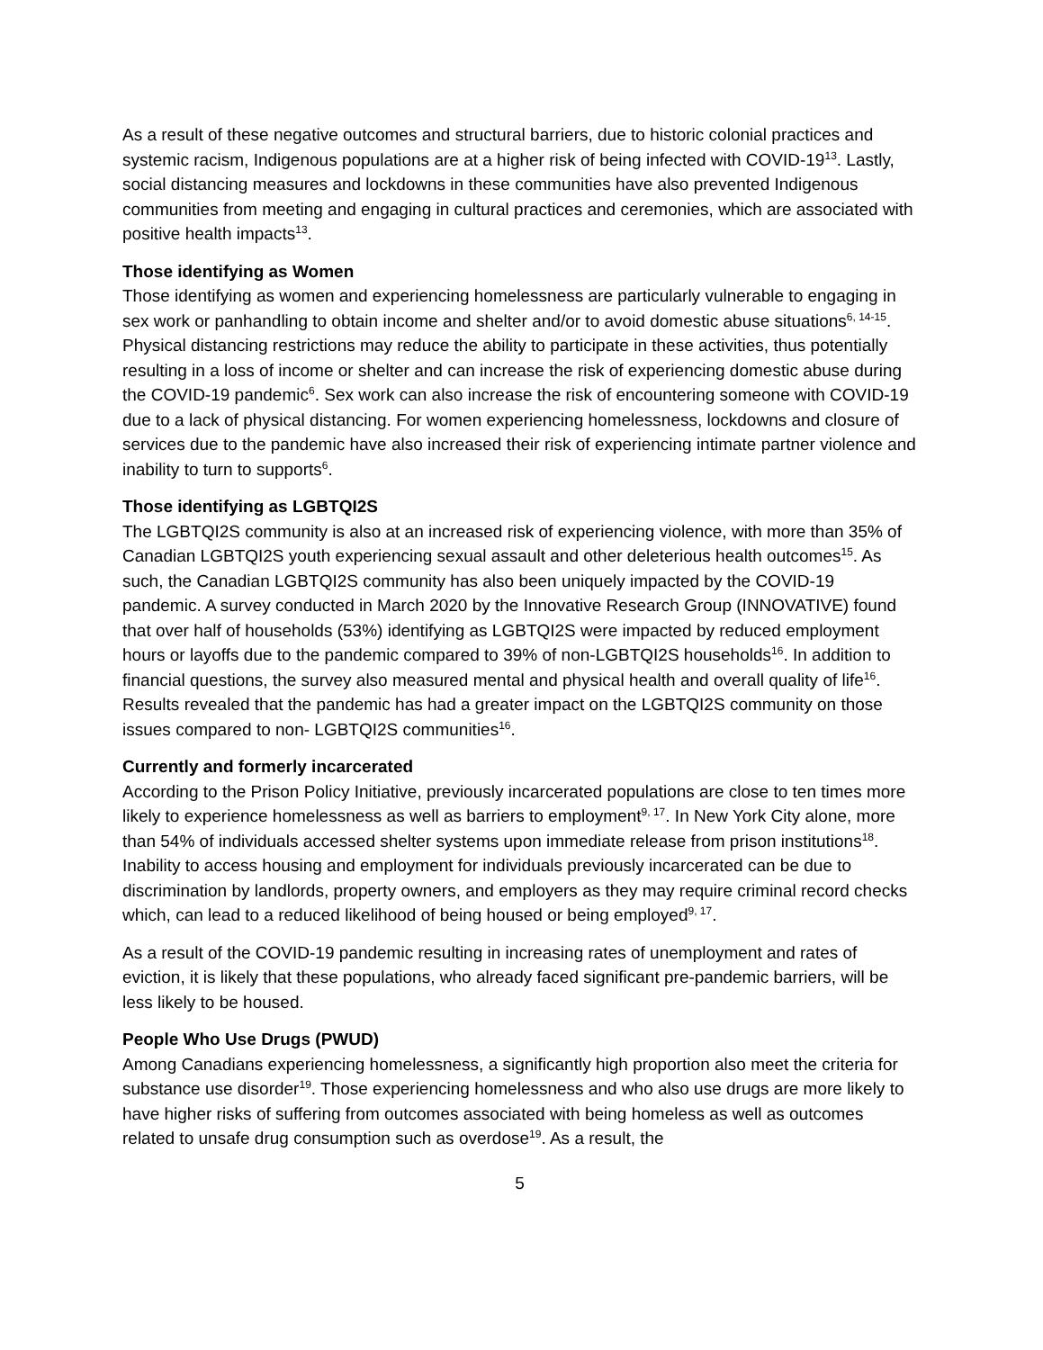As a result of these negative outcomes and structural barriers, due to historic colonial practices and systemic racism, Indigenous populations are at a higher risk of being infected with COVID-19<sup>13</sup>. Lastly, social distancing measures and lockdowns in these communities have also prevented Indigenous communities from meeting and engaging in cultural practices and ceremonies, which are associated with positive health impacts<sup>13</sup>.
Those identifying as Women
Those identifying as women and experiencing homelessness are particularly vulnerable to engaging in sex work or panhandling to obtain income and shelter and/or to avoid domestic abuse situations<sup>6, 14-15</sup>. Physical distancing restrictions may reduce the ability to participate in these activities, thus potentially resulting in a loss of income or shelter and can increase the risk of experiencing domestic abuse during the COVID-19 pandemic<sup>6</sup>. Sex work can also increase the risk of encountering someone with COVID-19 due to a lack of physical distancing. For women experiencing homelessness, lockdowns and closure of services due to the pandemic have also increased their risk of experiencing intimate partner violence and inability to turn to supports<sup>6</sup>.
Those identifying as LGBTQI2S
The LGBTQI2S community is also at an increased risk of experiencing violence, with more than 35% of Canadian LGBTQI2S youth experiencing sexual assault and other deleterious health outcomes<sup>15</sup>. As such, the Canadian LGBTQI2S community has also been uniquely impacted by the COVID-19 pandemic. A survey conducted in March 2020 by the Innovative Research Group (INNOVATIVE) found that over half of households (53%) identifying as LGBTQI2S were impacted by reduced employment hours or layoffs due to the pandemic compared to 39% of non-LGBTQI2S households<sup>16</sup>. In addition to financial questions, the survey also measured mental and physical health and overall quality of life<sup>16</sup>. Results revealed that the pandemic has had a greater impact on the LGBTQI2S community on those issues compared to non- LGBTQI2S communities<sup>16</sup>.
Currently and formerly incarcerated
According to the Prison Policy Initiative, previously incarcerated populations are close to ten times more likely to experience homelessness as well as barriers to employment<sup>9, 17</sup>. In New York City alone, more than 54% of individuals accessed shelter systems upon immediate release from prison institutions<sup>18</sup>. Inability to access housing and employment for individuals previously incarcerated can be due to discrimination by landlords, property owners, and employers as they may require criminal record checks which, can lead to a reduced likelihood of being housed or being employed<sup>9, 17</sup>.
As a result of the COVID-19 pandemic resulting in increasing rates of unemployment and rates of eviction, it is likely that these populations, who already faced significant pre-pandemic barriers, will be less likely to be housed.
People Who Use Drugs (PWUD)
Among Canadians experiencing homelessness, a significantly high proportion also meet the criteria for substance use disorder<sup>19</sup>. Those experiencing homelessness and who also use drugs are more likely to have higher risks of suffering from outcomes associated with being homeless as well as outcomes related to unsafe drug consumption such as overdose<sup>19</sup>. As a result, the
5